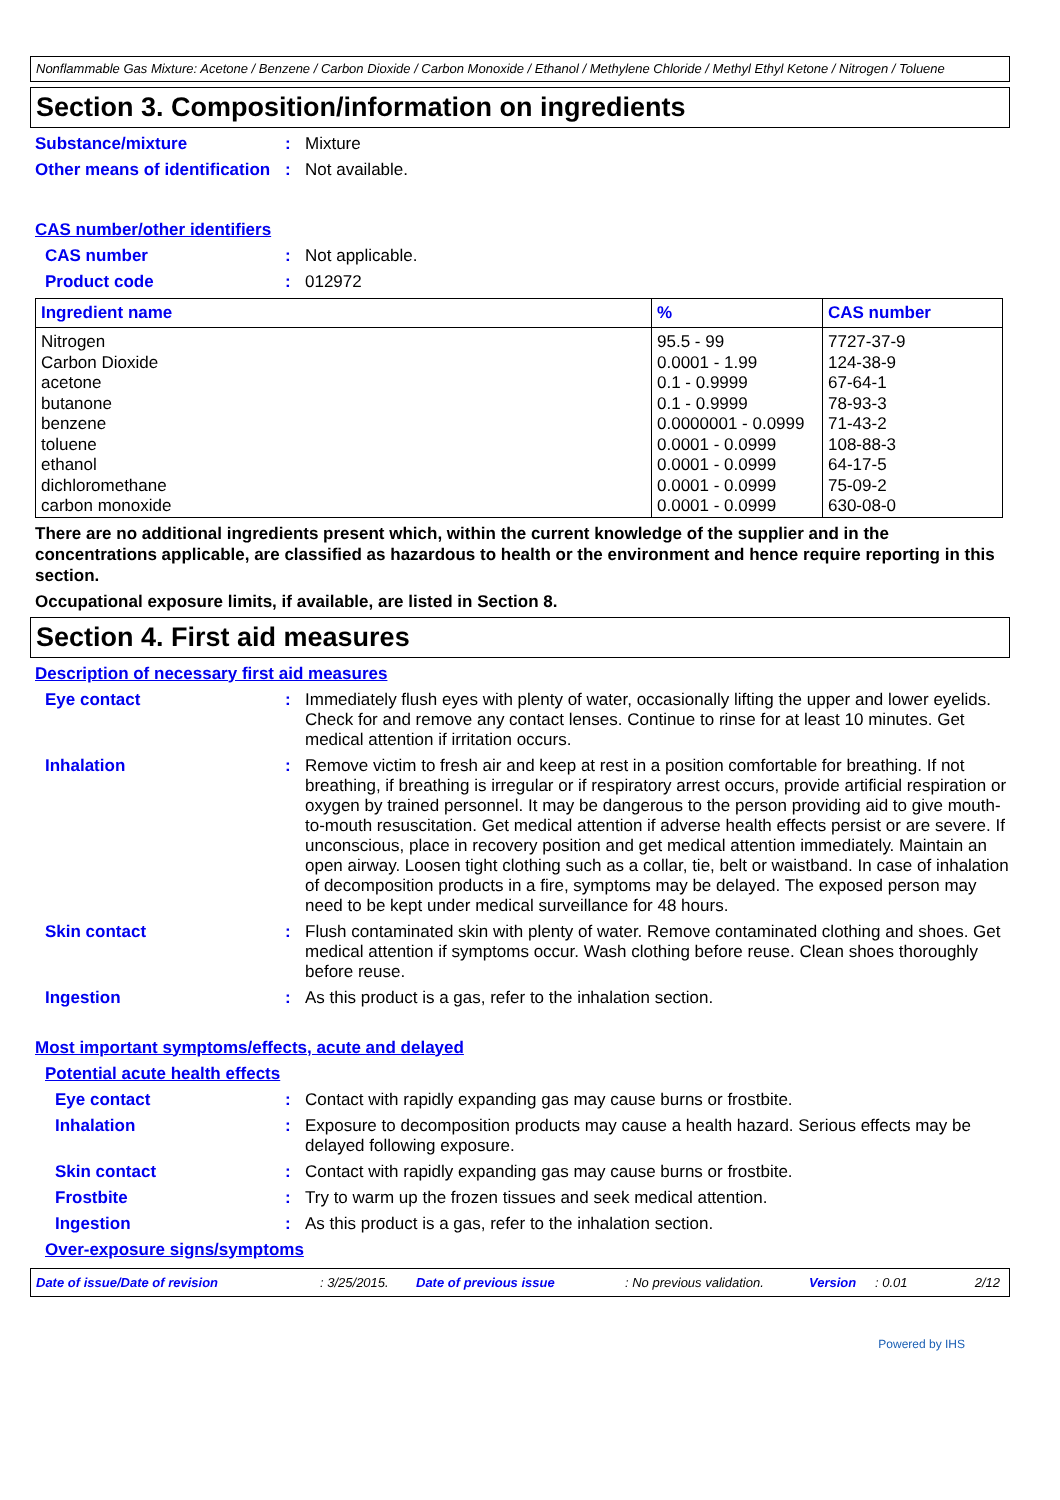Nonflammable Gas Mixture: Acetone / Benzene / Carbon Dioxide / Carbon Monoxide / Ethanol / Methylene Chloride / Methyl Ethyl Ketone / Nitrogen / Toluene
Section 3. Composition/information on ingredients
Substance/mixture : Mixture
Other means of identification
: Not available.
CAS number/other identifiers
CAS number : Not applicable.
Product code : 012972
| Ingredient name | % | CAS number |
| --- | --- | --- |
| Nitrogen Carbon Dioxide acetone butanone benzene toluene ethanol dichloromethane carbon monoxide | 95.5 - 99 0.0001 - 1.99 0.1 - 0.9999 0.1 - 0.9999 0.0000001 - 0.0999 0.0001 - 0.0999 0.0001 - 0.0999 0.0001 - 0.0999 0.0001 - 0.0999 | 7727-37-9 124-38-9 67-64-1 78-93-3 71-43-2 108-88-3 64-17-5 75-09-2 630-08-0 |
There are no additional ingredients present which, within the current knowledge of the supplier and in the concentrations applicable, are classified as hazardous to health or the environment and hence require reporting in this section.
Occupational exposure limits, if available, are listed in Section 8.
Section 4. First aid measures
Description of necessary first aid measures
Eye contact : Immediately flush eyes with plenty of water, occasionally lifting the upper and lower eyelids. Check for and remove any contact lenses. Continue to rinse for at least 10 minutes. Get medical attention if irritation occurs.
Inhalation : Remove victim to fresh air and keep at rest in a position comfortable for breathing. If not breathing, if breathing is irregular or if respiratory arrest occurs, provide artificial respiration or oxygen by trained personnel. It may be dangerous to the person providing aid to give mouth-to-mouth resuscitation. Get medical attention if adverse health effects persist or are severe. If unconscious, place in recovery position and get medical attention immediately. Maintain an open airway. Loosen tight clothing such as a collar, tie, belt or waistband. In case of inhalation of decomposition products in a fire, symptoms may be delayed. The exposed person may need to be kept under medical surveillance for 48 hours.
Skin contact : Flush contaminated skin with plenty of water. Remove contaminated clothing and shoes. Get medical attention if symptoms occur. Wash clothing before reuse. Clean shoes thoroughly before reuse.
Ingestion : As this product is a gas, refer to the inhalation section.
Most important symptoms/effects, acute and delayed
Potential acute health effects
Eye contact : Contact with rapidly expanding gas may cause burns or frostbite.
Inhalation : Exposure to decomposition products may cause a health hazard. Serious effects may be delayed following exposure.
Skin contact : Contact with rapidly expanding gas may cause burns or frostbite.
Frostbite : Try to warm up the frozen tissues and seek medical attention.
Ingestion : As this product is a gas, refer to the inhalation section.
Over-exposure signs/symptoms
Date of issue/Date of revision: 3/25/2015. Date of previous issue: No previous validation. Version: 0.01 2/12
Powered by IHS